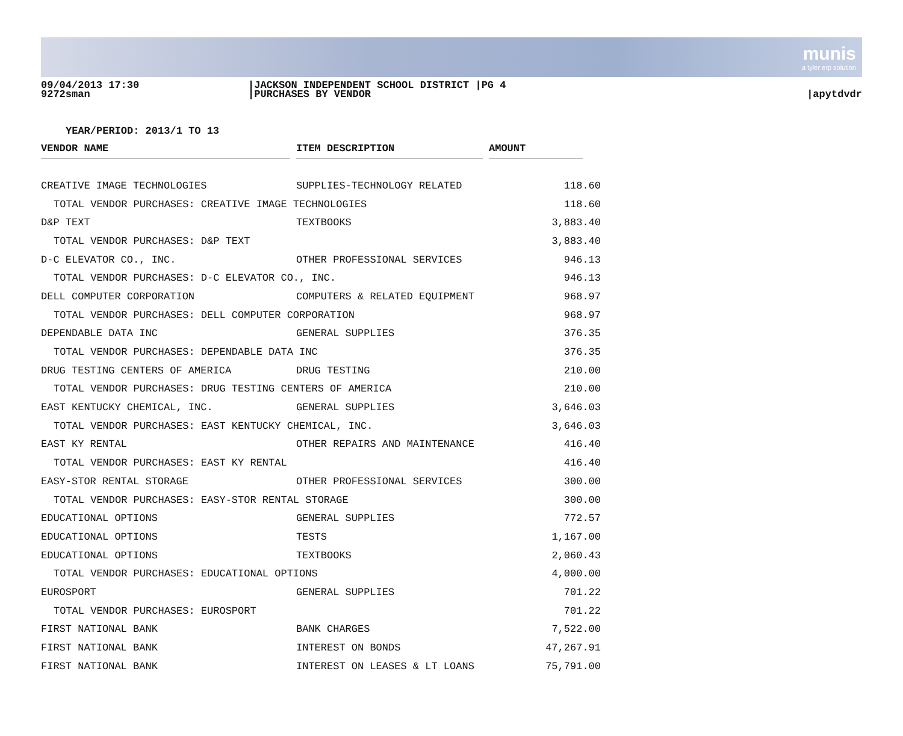munis
a tyler erp solution
09/04/2013 17:30
9272sman
|JACKSON INDEPENDENT SCHOOL DISTRICT |PG 4
|PURCHASES BY VENDOR
|apytdvdr
YEAR/PERIOD: 2013/1 TO 13
| VENDOR NAME | | ITEM DESCRIPTION | | AMOUNT | |
| --- | --- | --- | --- | --- | --- |
| CREATIVE IMAGE TECHNOLOGIES | | SUPPLIES-TECHNOLOGY RELATED | | 118.60 | |
| TOTAL VENDOR PURCHASES: CREATIVE IMAGE TECHNOLOGIES | | | | 118.60 | |
| D&P TEXT | | TEXTBOOKS | | 3,883.40 | |
| TOTAL VENDOR PURCHASES: D&P TEXT | | | | 3,883.40 | |
| D-C ELEVATOR CO., INC. | | OTHER PROFESSIONAL SERVICES | | 946.13 | |
| TOTAL VENDOR PURCHASES: D-C ELEVATOR CO., INC. | | | | 946.13 | |
| DELL COMPUTER CORPORATION | | COMPUTERS & RELATED EQUIPMENT | | 968.97 | |
| TOTAL VENDOR PURCHASES: DELL COMPUTER CORPORATION | | | | 968.97 | |
| DEPENDABLE DATA INC | | GENERAL SUPPLIES | | 376.35 | |
| TOTAL VENDOR PURCHASES: DEPENDABLE DATA INC | | | | 376.35 | |
| DRUG TESTING CENTERS OF AMERICA | | DRUG TESTING | | 210.00 | |
| TOTAL VENDOR PURCHASES: DRUG TESTING CENTERS OF AMERICA | | | | 210.00 | |
| EAST KENTUCKY CHEMICAL, INC. | | GENERAL SUPPLIES | | 3,646.03 | |
| TOTAL VENDOR PURCHASES: EAST KENTUCKY CHEMICAL, INC. | | | | 3,646.03 | |
| EAST KY RENTAL | | OTHER REPAIRS AND MAINTENANCE | | 416.40 | |
| TOTAL VENDOR PURCHASES: EAST KY RENTAL | | | | 416.40 | |
| EASY-STOR RENTAL STORAGE | | OTHER PROFESSIONAL SERVICES | | 300.00 | |
| TOTAL VENDOR PURCHASES: EASY-STOR RENTAL STORAGE | | | | 300.00 | |
| EDUCATIONAL OPTIONS | | GENERAL SUPPLIES | | 772.57 | |
| EDUCATIONAL OPTIONS | | TESTS | | 1,167.00 | |
| EDUCATIONAL OPTIONS | | TEXTBOOKS | | 2,060.43 | |
| TOTAL VENDOR PURCHASES: EDUCATIONAL OPTIONS | | | | 4,000.00 | |
| EUROSPORT | | GENERAL SUPPLIES | | 701.22 | |
| TOTAL VENDOR PURCHASES: EUROSPORT | | | | 701.22 | |
| FIRST NATIONAL BANK | | BANK CHARGES | | 7,522.00 | |
| FIRST NATIONAL BANK | | INTEREST ON BONDS | | 47,267.91 | |
| FIRST NATIONAL BANK | | INTEREST ON LEASES & LT LOANS | | 75,791.00 | |